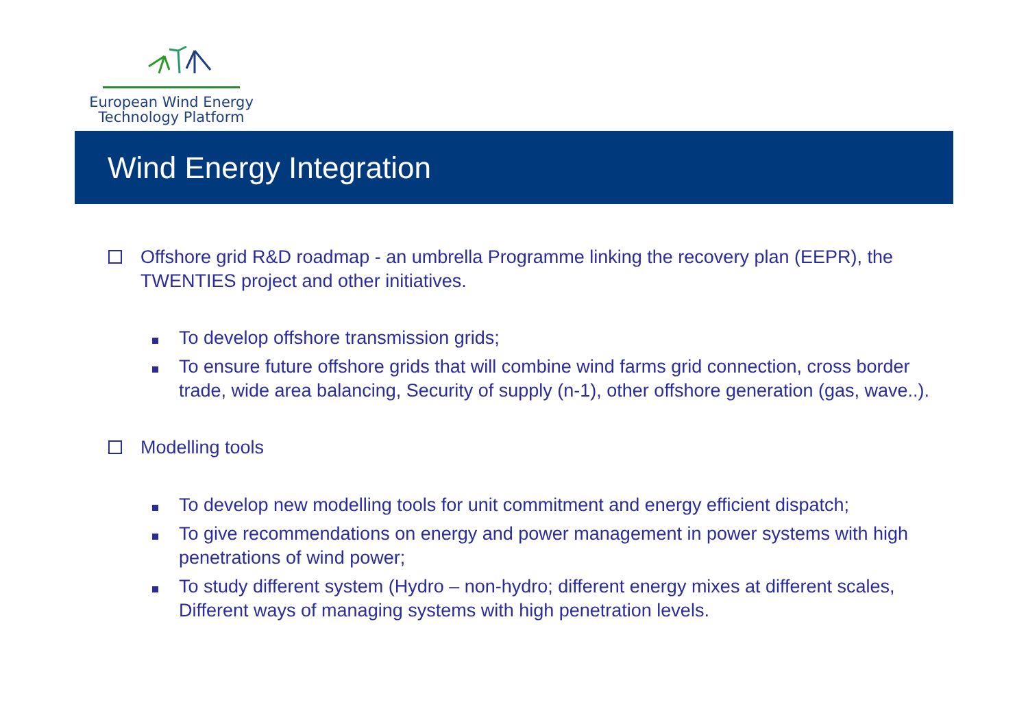European Wind Energy
Technology Platform
Wind Energy Integration
Offshore grid R&D roadmap - an umbrella Programme linking the recovery plan (EEPR), the TWENTIES project and other initiatives.
To develop offshore transmission grids;
To ensure future offshore grids that will combine wind farms grid connection, cross border trade, wide area balancing, Security of supply (n-1), other offshore generation (gas, wave..).
Modelling tools
To develop new modelling tools for unit commitment and energy efficient dispatch;
To give recommendations on energy and power management in power systems with high penetrations of wind power;
To study different system (Hydro – non-hydro; different energy mixes at different scales, Different ways of managing systems with high penetration levels.